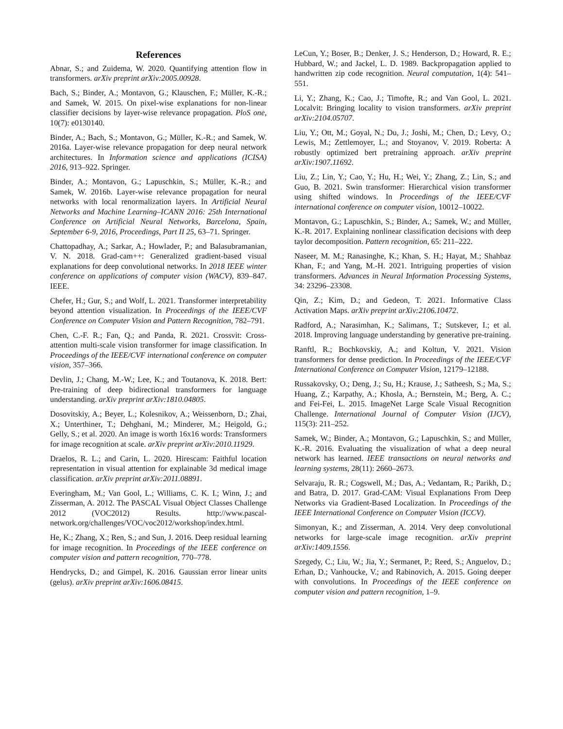References
Abnar, S.; and Zuidema, W. 2020. Quantifying attention flow in transformers. arXiv preprint arXiv:2005.00928.
Bach, S.; Binder, A.; Montavon, G.; Klauschen, F.; Müller, K.-R.; and Samek, W. 2015. On pixel-wise explanations for non-linear classifier decisions by layer-wise relevance propagation. PloS one, 10(7): e0130140.
Binder, A.; Bach, S.; Montavon, G.; Müller, K.-R.; and Samek, W. 2016a. Layer-wise relevance propagation for deep neural network architectures. In Information science and applications (ICISA) 2016, 913–922. Springer.
Binder, A.; Montavon, G.; Lapuschkin, S.; Müller, K.-R.; and Samek, W. 2016b. Layer-wise relevance propagation for neural networks with local renormalization layers. In Artificial Neural Networks and Machine Learning–ICANN 2016: 25th International Conference on Artificial Neural Networks, Barcelona, Spain, September 6-9, 2016, Proceedings, Part II 25, 63–71. Springer.
Chattopadhay, A.; Sarkar, A.; Howlader, P.; and Balasubramanian, V. N. 2018. Grad-cam++: Generalized gradient-based visual explanations for deep convolutional networks. In 2018 IEEE winter conference on applications of computer vision (WACV), 839–847. IEEE.
Chefer, H.; Gur, S.; and Wolf, L. 2021. Transformer interpretability beyond attention visualization. In Proceedings of the IEEE/CVF Conference on Computer Vision and Pattern Recognition, 782–791.
Chen, C.-F. R.; Fan, Q.; and Panda, R. 2021. Crossvit: Cross-attention multi-scale vision transformer for image classification. In Proceedings of the IEEE/CVF international conference on computer vision, 357–366.
Devlin, J.; Chang, M.-W.; Lee, K.; and Toutanova, K. 2018. Bert: Pre-training of deep bidirectional transformers for language understanding. arXiv preprint arXiv:1810.04805.
Dosovitskiy, A.; Beyer, L.; Kolesnikov, A.; Weissenborn, D.; Zhai, X.; Unterthiner, T.; Dehghani, M.; Minderer, M.; Heigold, G.; Gelly, S.; et al. 2020. An image is worth 16x16 words: Transformers for image recognition at scale. arXiv preprint arXiv:2010.11929.
Draelos, R. L.; and Carin, L. 2020. Hirescam: Faithful location representation in visual attention for explainable 3d medical image classification. arXiv preprint arXiv:2011.08891.
Everingham, M.; Van Gool, L.; Williams, C. K. I.; Winn, J.; and Zisserman, A. 2012. The PASCAL Visual Object Classes Challenge 2012 (VOC2012) Results. http://www.pascal-network.org/challenges/VOC/voc2012/workshop/index.html.
He, K.; Zhang, X.; Ren, S.; and Sun, J. 2016. Deep residual learning for image recognition. In Proceedings of the IEEE conference on computer vision and pattern recognition, 770–778.
Hendrycks, D.; and Gimpel, K. 2016. Gaussian error linear units (gelus). arXiv preprint arXiv:1606.08415.
LeCun, Y.; Boser, B.; Denker, J. S.; Henderson, D.; Howard, R. E.; Hubbard, W.; and Jackel, L. D. 1989. Backpropagation applied to handwritten zip code recognition. Neural computation, 1(4): 541–551.
Li, Y.; Zhang, K.; Cao, J.; Timofte, R.; and Van Gool, L. 2021. Localvit: Bringing locality to vision transformers. arXiv preprint arXiv:2104.05707.
Liu, Y.; Ott, M.; Goyal, N.; Du, J.; Joshi, M.; Chen, D.; Levy, O.; Lewis, M.; Zettlemoyer, L.; and Stoyanov, V. 2019. Roberta: A robustly optimized bert pretraining approach. arXiv preprint arXiv:1907.11692.
Liu, Z.; Lin, Y.; Cao, Y.; Hu, H.; Wei, Y.; Zhang, Z.; Lin, S.; and Guo, B. 2021. Swin transformer: Hierarchical vision transformer using shifted windows. In Proceedings of the IEEE/CVF international conference on computer vision, 10012–10022.
Montavon, G.; Lapuschkin, S.; Binder, A.; Samek, W.; and Müller, K.-R. 2017. Explaining nonlinear classification decisions with deep taylor decomposition. Pattern recognition, 65: 211–222.
Naseer, M. M.; Ranasinghe, K.; Khan, S. H.; Hayat, M.; Shahbaz Khan, F.; and Yang, M.-H. 2021. Intriguing properties of vision transformers. Advances in Neural Information Processing Systems, 34: 23296–23308.
Qin, Z.; Kim, D.; and Gedeon, T. 2021. Informative Class Activation Maps. arXiv preprint arXiv:2106.10472.
Radford, A.; Narasimhan, K.; Salimans, T.; Sutskever, I.; et al. 2018. Improving language understanding by generative pre-training.
Ranftl, R.; Bochkovskiy, A.; and Koltun, V. 2021. Vision transformers for dense prediction. In Proceedings of the IEEE/CVF International Conference on Computer Vision, 12179–12188.
Russakovsky, O.; Deng, J.; Su, H.; Krause, J.; Satheesh, S.; Ma, S.; Huang, Z.; Karpathy, A.; Khosla, A.; Bernstein, M.; Berg, A. C.; and Fei-Fei, L. 2015. ImageNet Large Scale Visual Recognition Challenge. International Journal of Computer Vision (IJCV), 115(3): 211–252.
Samek, W.; Binder, A.; Montavon, G.; Lapuschkin, S.; and Müller, K.-R. 2016. Evaluating the visualization of what a deep neural network has learned. IEEE transactions on neural networks and learning systems, 28(11): 2660–2673.
Selvaraju, R. R.; Cogswell, M.; Das, A.; Vedantam, R.; Parikh, D.; and Batra, D. 2017. Grad-CAM: Visual Explanations From Deep Networks via Gradient-Based Localization. In Proceedings of the IEEE International Conference on Computer Vision (ICCV).
Simonyan, K.; and Zisserman, A. 2014. Very deep convolutional networks for large-scale image recognition. arXiv preprint arXiv:1409.1556.
Szegedy, C.; Liu, W.; Jia, Y.; Sermanet, P.; Reed, S.; Anguelov, D.; Erhan, D.; Vanhoucke, V.; and Rabinovich, A. 2015. Going deeper with convolutions. In Proceedings of the IEEE conference on computer vision and pattern recognition, 1–9.